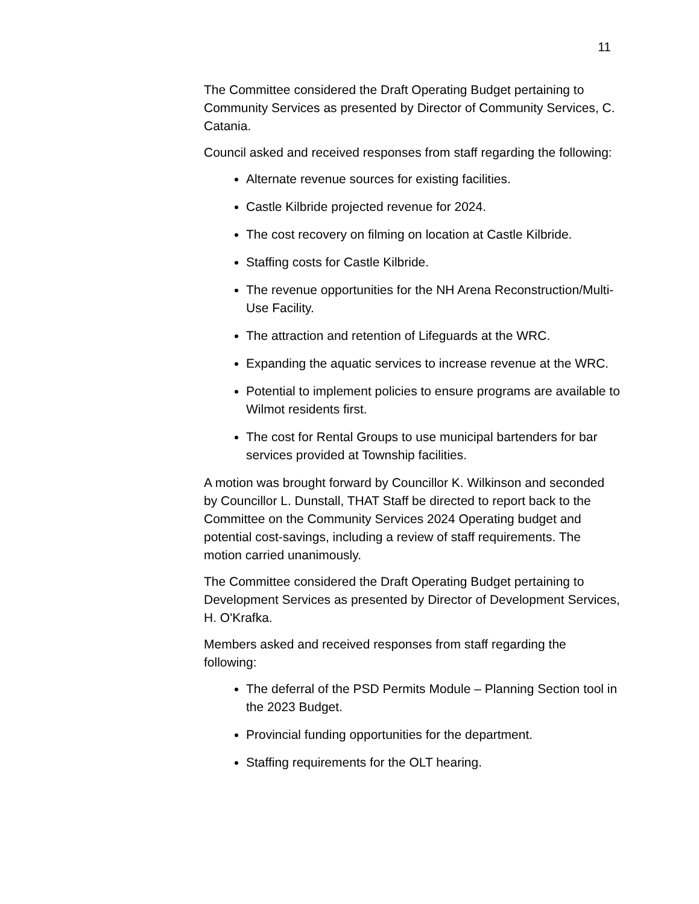11
The Committee considered the Draft Operating Budget pertaining to Community Services as presented by Director of Community Services, C. Catania.
Council asked and received responses from staff regarding the following:
Alternate revenue sources for existing facilities.
Castle Kilbride projected revenue for 2024.
The cost recovery on filming on location at Castle Kilbride.
Staffing costs for Castle Kilbride.
The revenue opportunities for the NH Arena Reconstruction/Multi-Use Facility.
The attraction and retention of Lifeguards at the WRC.
Expanding the aquatic services to increase revenue at the WRC.
Potential to implement policies to ensure programs are available to Wilmot residents first.
The cost for Rental Groups to use municipal bartenders for bar services provided at Township facilities.
A motion was brought forward by Councillor K. Wilkinson and seconded by Councillor L. Dunstall, THAT Staff be directed to report back to the Committee on the Community Services 2024 Operating budget and potential cost-savings, including a review of staff requirements. The motion carried unanimously.
The Committee considered the Draft Operating Budget pertaining to Development Services as presented by Director of Development Services, H. O'Krafka.
Members asked and received responses from staff regarding the following:
The deferral of the PSD Permits Module – Planning Section tool in the 2023 Budget.
Provincial funding opportunities for the department.
Staffing requirements for the OLT hearing.